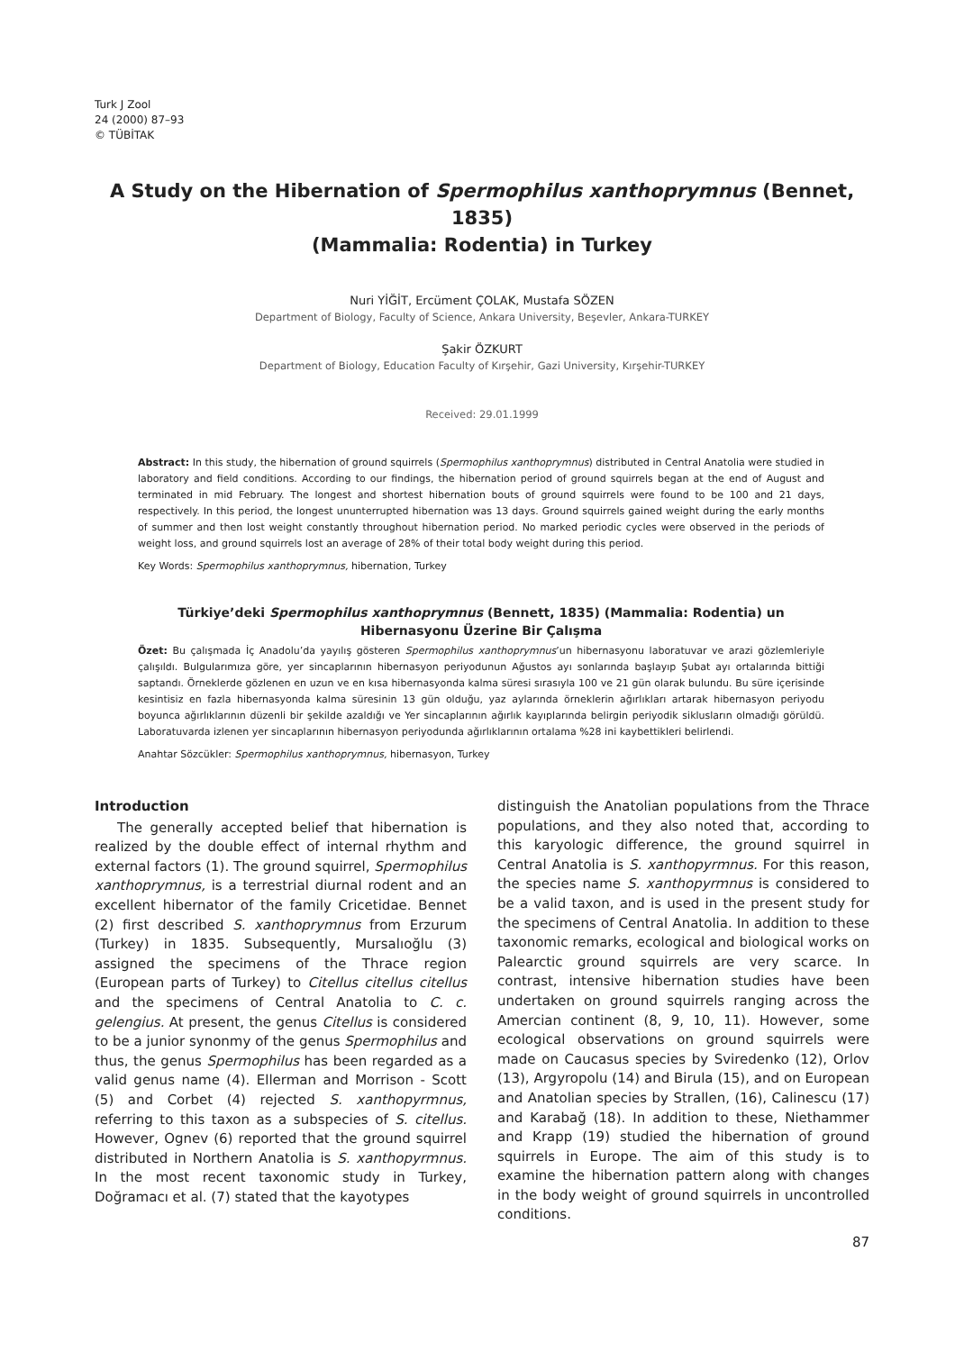Turk J Zool
24 (2000) 87–93
© TÜBİTAK
A Study on the Hibernation of Spermophilus xanthoprymnus (Bennet, 1835)
(Mammalia: Rodentia) in Turkey
Nuri YİĞİT, Ercüment ÇOLAK, Mustafa SÖZEN
Department of Biology, Faculty of Science, Ankara University, Beşevler, Ankara-TURKEY
Şakir ÖZKURT
Department of Biology, Education Faculty of Kırşehir, Gazi University, Kırşehir-TURKEY
Received: 29.01.1999
Abstract: In this study, the hibernation of ground squirrels (Spermophilus xanthoprymnus) distributed in Central Anatolia were studied in laboratory and field conditions. According to our findings, the hibernation period of ground squirrels began at the end of August and terminated in mid February. The longest and shortest hibernation bouts of ground squirrels were found to be 100 and 21 days, respectively. In this period, the longest ununterrupted hibernation was 13 days. Ground squirrels gained weight during the early months of summer and then lost weight constantly throughout hibernation period. No marked periodic cycles were observed in the periods of weight loss, and ground squirrels lost an average of 28% of their total body weight during this period.
Key Words: Spermophilus xanthoprymnus, hibernation, Turkey
Türkiye’deki Spermophilus xanthoprymnus (Bennett, 1835) (Mammalia: Rodentia) un
Hibernasyonu Üzerine Bir Çalışma
Özet: Bu çalışmada İç Anadolu’da yayılış gösteren Spermophilus xanthoprymnus’un hibernasyonu laboratuvar ve arazi gözlemleriyle çalışıldı. Bulgularımıza göre, yer sincaplarının hibernasyon periyodunun Ağustos ayı sonlarında başlayıp Şubat ayı ortalarında bittiği saptandı. Örneklerde gözlenen en uzun ve en kısa hibernasyonda kalma süresi sırasıyla 100 ve 21 gün olarak bulundu. Bu süre içerisinde kesintisiz en fazla hibernasyonda kalma süresinin 13 gün olduğu, yaz aylarında örneklerin ağırlıkları artarak hibernasyon periyodu boyunca ağırlıklarının düzenli bir şekilde azaldığı ve Yer sincaplarının ağırlık kayıplarında belirgin periyodik siklusların olmadığı görüldü. Laboratuvarda izlenen yer sincaplarının hibernasyon periyodunda ağırlıklarının ortalama %28 ini kaybettikleri belirlendi.
Anahtar Sözcükler: Spermophilus xanthoprymnus, hibernasyon, Turkey
Introduction
The generally accepted belief that hibernation is realized by the double effect of internal rhythm and external factors (1). The ground squirrel, Spermophilus xanthoprymnus, is a terrestrial diurnal rodent and an excellent hibernator of the family Cricetidae. Bennet (2) first described S. xanthoprymnus from Erzurum (Turkey) in 1835. Subsequently, Mursalıoğlu (3) assigned the specimens of the Thrace region (European parts of Turkey) to Citellus citellus citellus and the specimens of Central Anatolia to C. c. gelengius. At present, the genus Citellus is considered to be a junior synonmy of the genus Spermophilus and thus, the genus Spermophilus has been regarded as a valid genus name (4). Ellerman and Morrison - Scott (5) and Corbet (4) rejected S. xanthopyrmnus, referring to this taxon as a subspecies of S. citellus. However, Ognev (6) reported that the ground squirrel distributed in Northern Anatolia is S. xanthopyrmnus. In the most recent taxonomic study in Turkey, Doğramacı et al. (7) stated that the kayotypes
distinguish the Anatolian populations from the Thrace populations, and they also noted that, according to this karyologic difference, the ground squirrel in Central Anatolia is S. xanthopyrmnus. For this reason, the species name S. xanthopyrmnus is considered to be a valid taxon, and is used in the present study for the specimens of Central Anatolia. In addition to these taxonomic remarks, ecological and biological works on Palearctic ground squirrels are very scarce. In contrast, intensive hibernation studies have been undertaken on ground squirrels ranging across the Amercian continent (8, 9, 10, 11). However, some ecological observations on ground squirrels were made on Caucasus species by Sviredenko (12), Orlov (13), Argyropolu (14) and Birula (15), and on European and Anatolian species by Strallen, (16), Calinescu (17) and Karabağ (18). In addition to these, Niethammer and Krapp (19) studied the hibernation of ground squirrels in Europe. The aim of this study is to examine the hibernation pattern along with changes in the body weight of ground squirrels in uncontrolled conditions.
87